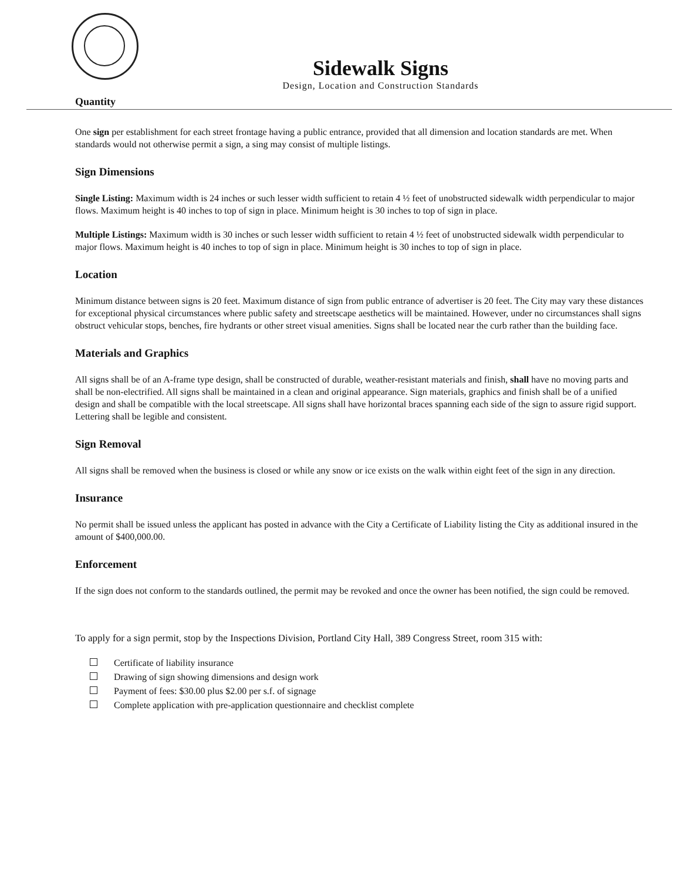Sidewalk Signs
Design, Location and Construction Standards
Quantity
One sign per establishment for each street frontage having a public entrance, provided that all dimension and location standards are met. When standards would not otherwise permit a sign, a sing may consist of multiple listings.
Sign Dimensions
Single Listing: Maximum width is 24 inches or such lesser width sufficient to retain 4 ½ feet of unobstructed sidewalk width perpendicular to major flows. Maximum height is 40 inches to top of sign in place. Minimum height is 30 inches to top of sign in place.
Multiple Listings: Maximum width is 30 inches or such lesser width sufficient to retain 4 ½ feet of unobstructed sidewalk width perpendicular to major flows. Maximum height is 40 inches to top of sign in place. Minimum height is 30 inches to top of sign in place.
Location
Minimum distance between signs is 20 feet. Maximum distance of sign from public entrance of advertiser is 20 feet. The City may vary these distances for exceptional physical circumstances where public safety and streetscape aesthetics will be maintained. However, under no circumstances shall signs obstruct vehicular stops, benches, fire hydrants or other street visual amenities. Signs shall be located near the curb rather than the building face.
Materials and Graphics
All signs shall be of an A-frame type design, shall be constructed of durable, weather-resistant materials and finish, shall have no moving parts and shall be non-electrified. All signs shall be maintained in a clean and original appearance. Sign materials, graphics and finish shall be of a unified design and shall be compatible with the local streetscape. All signs shall have horizontal braces spanning each side of the sign to assure rigid support. Lettering shall be legible and consistent.
Sign Removal
All signs shall be removed when the business is closed or while any snow or ice exists on the walk within eight feet of the sign in any direction.
Insurance
No permit shall be issued unless the applicant has posted in advance with the City a Certificate of Liability listing the City as additional insured in the amount of $400,000.00.
Enforcement
If the sign does not conform to the standards outlined, the permit may be revoked and once the owner has been notified, the sign could be removed.
To apply for a sign permit, stop by the Inspections Division, Portland City Hall, 389 Congress Street, room 315 with:
Certificate of liability insurance
Drawing of sign showing dimensions and design work
Payment of fees: $30.00 plus $2.00 per s.f. of signage
Complete application with pre-application questionnaire and checklist complete